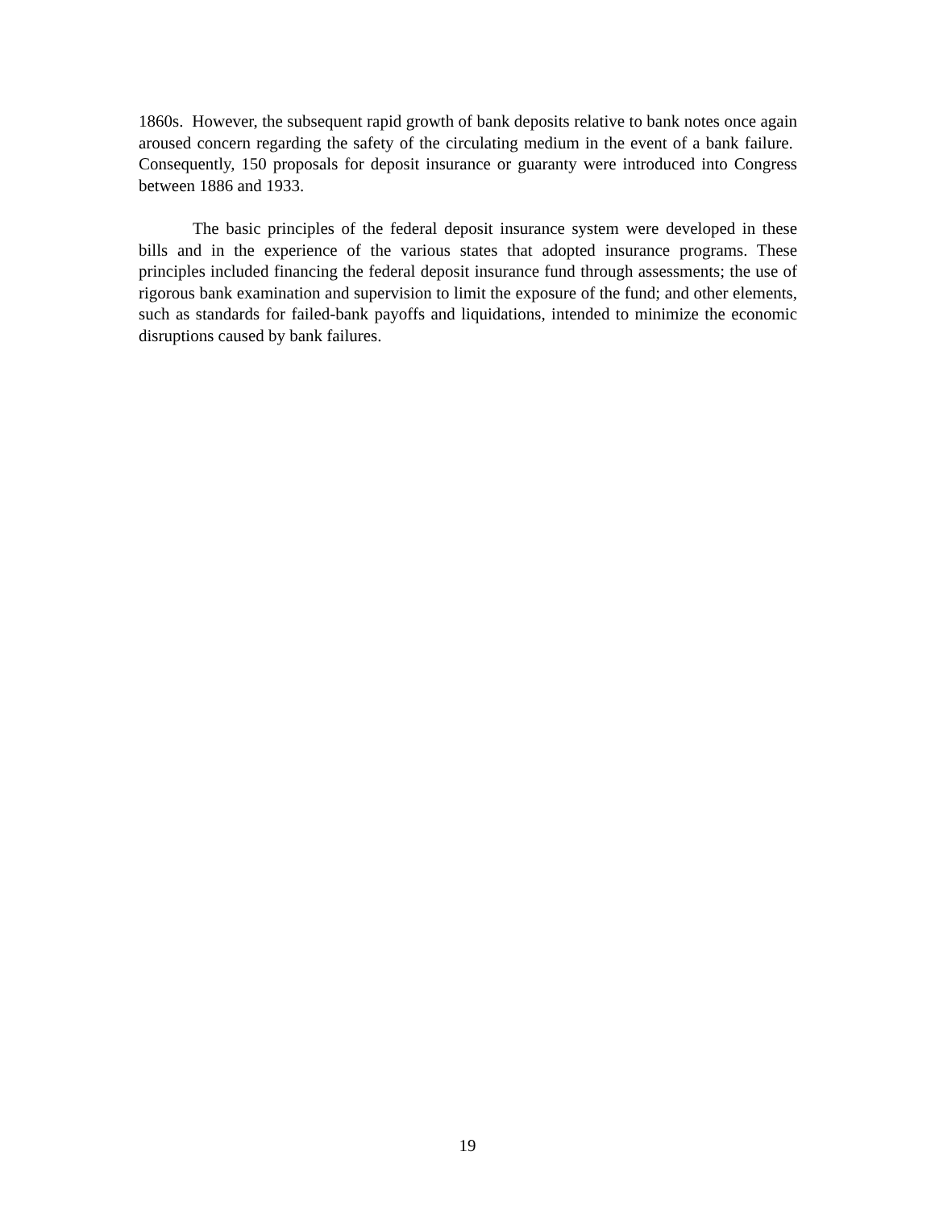1860s. However, the subsequent rapid growth of bank deposits relative to bank notes once again aroused concern regarding the safety of the circulating medium in the event of a bank failure. Consequently, 150 proposals for deposit insurance or guaranty were introduced into Congress between 1886 and 1933.
The basic principles of the federal deposit insurance system were developed in these bills and in the experience of the various states that adopted insurance programs. These principles included financing the federal deposit insurance fund through assessments; the use of rigorous bank examination and supervision to limit the exposure of the fund; and other elements, such as standards for failed-bank payoffs and liquidations, intended to minimize the economic disruptions caused by bank failures.
19